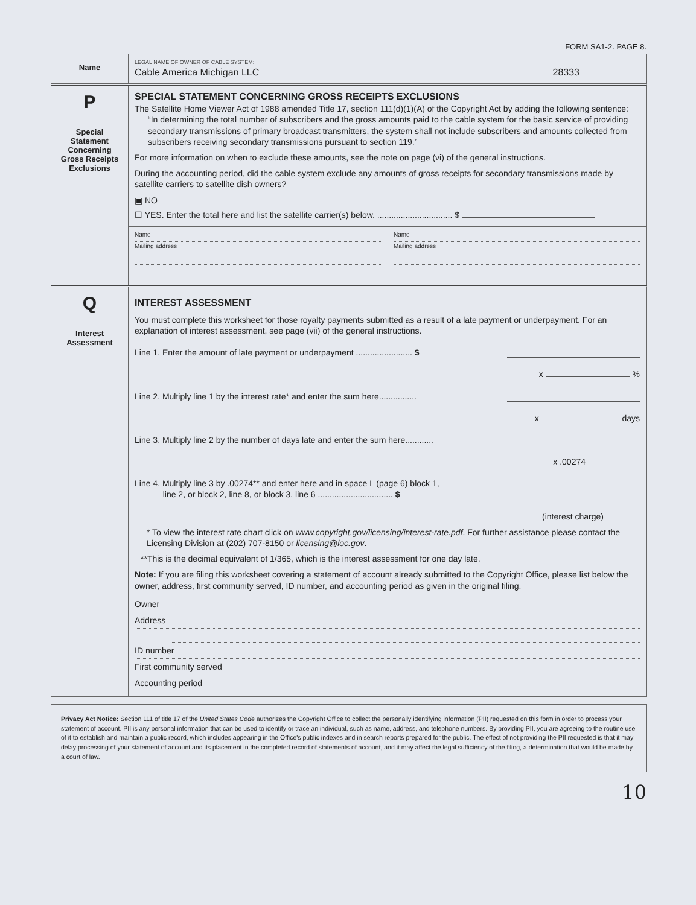FORM SA1-2. PAGE 8.
Name
LEGAL NAME OF OWNER OF CABLE SYSTEM:
Cable America Michigan LLC 28333
P
Special
Statement
Concerning
Gross Receipts
Exclusions
SPECIAL STATEMENT CONCERNING GROSS RECEIPTS EXCLUSIONS
The Satellite Home Viewer Act of 1988 amended Title 17, section 111(d)(1)(A) of the Copyright Act by adding the following sentence:
“In determining the total number of subscribers and the gross amounts paid to the cable system for the basic service of providing secondary transmissions of primary broadcast transmitters, the system shall not include subscribers and amounts collected from subscribers receiving secondary transmissions pursuant to section 119.”
For more information on when to exclude these amounts, see the note on page (vi) of the general instructions.
During the accounting period, did the cable system exclude any amounts of gross receipts for secondary transmissions made by satellite carriers to satellite dish owners?
▣ NO
☐ YES. Enter the total here and list the satellite carrier(s) below. ................................ $
Name
Mailing address
Name
Mailing address
Q
Interest
Assessment
INTEREST ASSESSMENT
You must complete this worksheet for those royalty payments submitted as a result of a late payment or underpayment. For an explanation of interest assessment, see page (vii) of the general instructions.
Line 1. Enter the amount of late payment or underpayment ........................ $
x %
Line 2. Multiply line 1 by the interest rate* and enter the sum here................
x days
Line 3. Multiply line 2 by the number of days late and enter the sum here............
x .00274
Line 4, Multiply line 3 by .00274** and enter here and in space L (page 6) block 1,
line 2, or block 2, line 8, or block 3, line 6 ................................ $
(interest charge)
* To view the interest rate chart click on www.copyright.gov/licensing/interest-rate.pdf. For further assistance please contact the Licensing Division at (202) 707-8150 or licensing@loc.gov.
**This is the decimal equivalent of 1/365, which is the interest assessment for one day late.
Note: If you are filing this worksheet covering a statement of account already submitted to the Copyright Office, please list below the owner, address, first community served, ID number, and accounting period as given in the original filing.
Owner
Address
ID number
First community served
Accounting period
Privacy Act Notice: Section 111 of title 17 of the United States Code authorizes the Copyright Office to collect the personally identifying information (PII) requested on this form in order to process your statement of account. PII is any personal information that can be used to identify or trace an individual, such as name, address, and telephone numbers. By providing PII, you are agreeing to the routine use of it to establish and maintain a public record, which includes appearing in the Office's public indexes and in search reports prepared for the public. The effect of not providing the PII requested is that it may delay processing of your statement of account and its placement in the completed record of statements of account, and it may affect the legal sufficiency of the filing, a determination that would be made by a court of law.
10